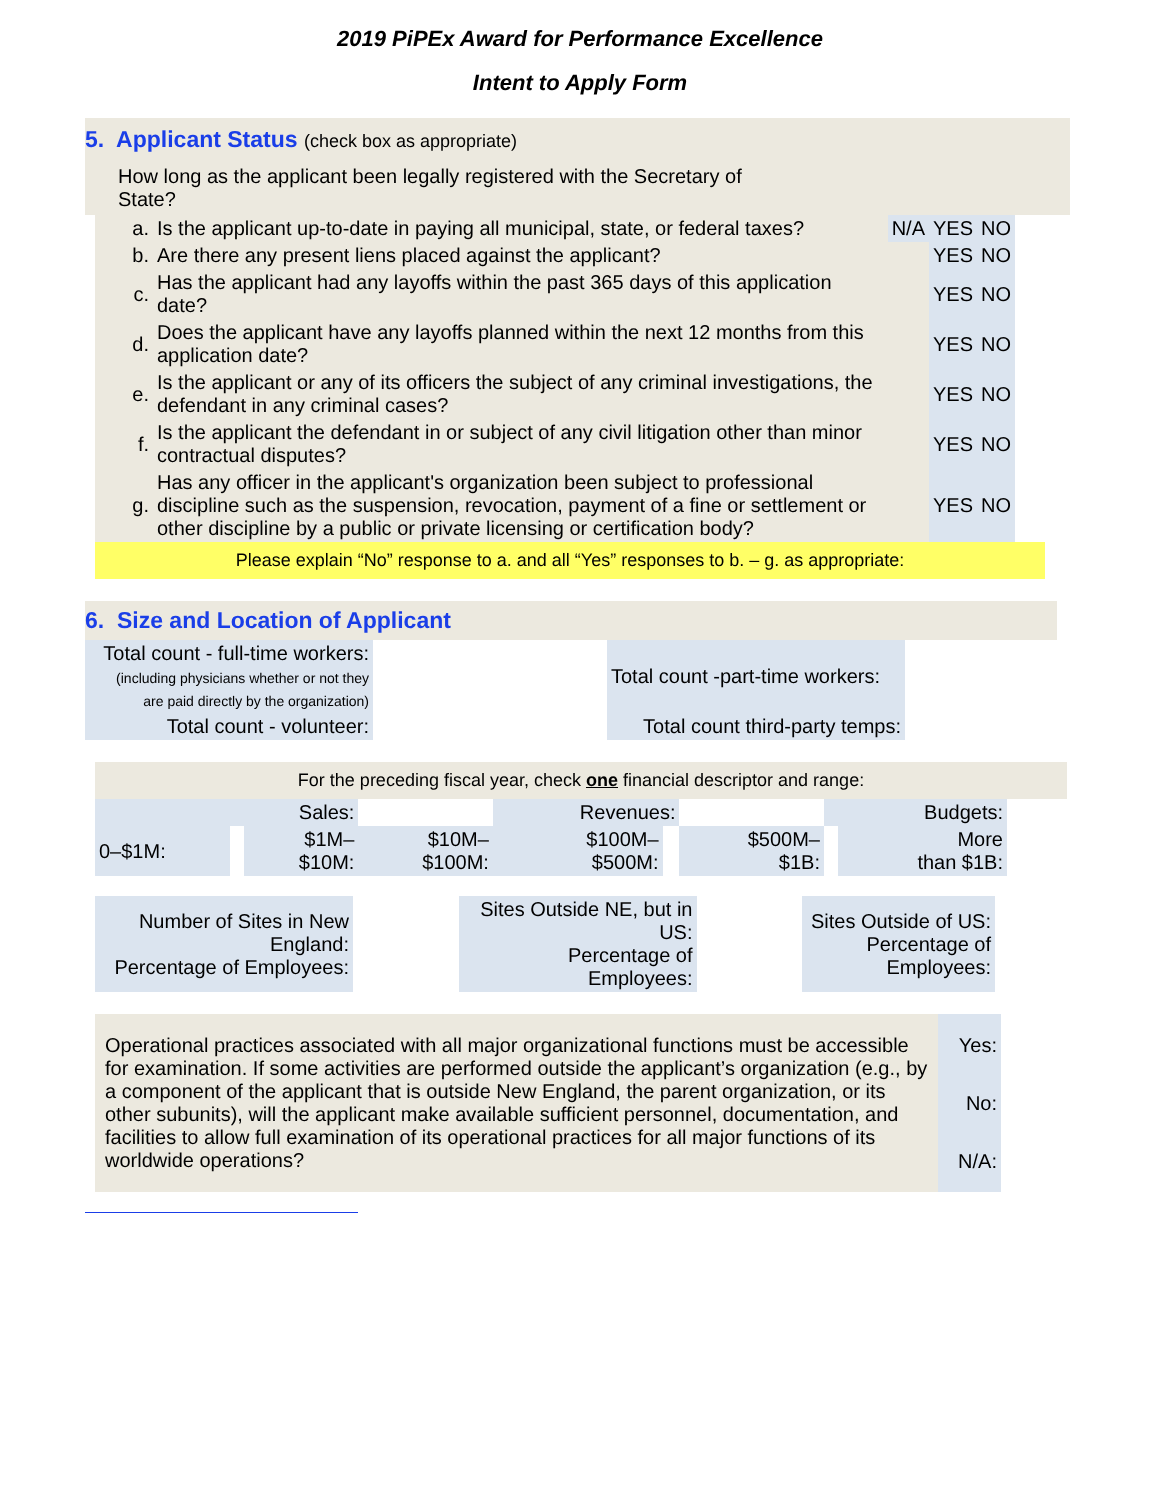2019 PiPEx Award for Performance Excellence
Intent to Apply Form
5. Applicant Status (check box as appropriate)
How long as the applicant been legally registered with the Secretary of State?
| a. | Is the applicant up-to-date in paying all municipal, state, or federal taxes? | N/A | YES | NO |
| b. | Are there any present liens placed against the applicant? | | YES | NO |
| c. | Has the applicant had any layoffs within the past 365 days of this application date? | | YES | NO |
| d. | Does the applicant have any layoffs planned within the next 12 months from this application date? | | YES | NO |
| e. | Is the applicant or any of its officers the subject of any criminal investigations, the defendant in any criminal cases? | | YES | NO |
| f. | Is the applicant the defendant in or subject of any civil litigation other than minor contractual disputes? | | YES | NO |
| g. | Has any officer in the applicant's organization been subject to professional discipline such as the suspension, revocation, payment of a fine or settlement or other discipline by a public or private licensing or certification body? | | YES | NO |
Please explain “No” response to a. and all “Yes” responses to b. – g. as appropriate:
6. Size and Location of Applicant
| Total count - full-time workers: (including physicians whether or not they are paid directly by the organization) | | Total count -part-time workers: |
| Total count - volunteer: | | Total count third-party temps: |
For the preceding fiscal year, check one financial descriptor and range:
| | Sales: | | | Revenues: | | | Budgets: | |
| 0–$1M: | | $1M– $10M: | $10M– $100M: | $100M– $500M: | | $500M– $1B: | | More than $1B: |
| Number of Sites in New England: Percentage of Employees: | | Sites Outside NE, but in US: Percentage of Employees: | | Sites Outside of US: Percentage of Employees: |
| Operational practices associated with all major organizational functions must be accessible for examination. If some activities are performed outside the applicant’s organization (e.g., by a component of the applicant that is outside New England, the parent organization, or its other subunits), will the applicant make available sufficient personnel, documentation, and facilities to allow full examination of its operational practices for all major functions of its worldwide operations? | Yes: No: N/A: |